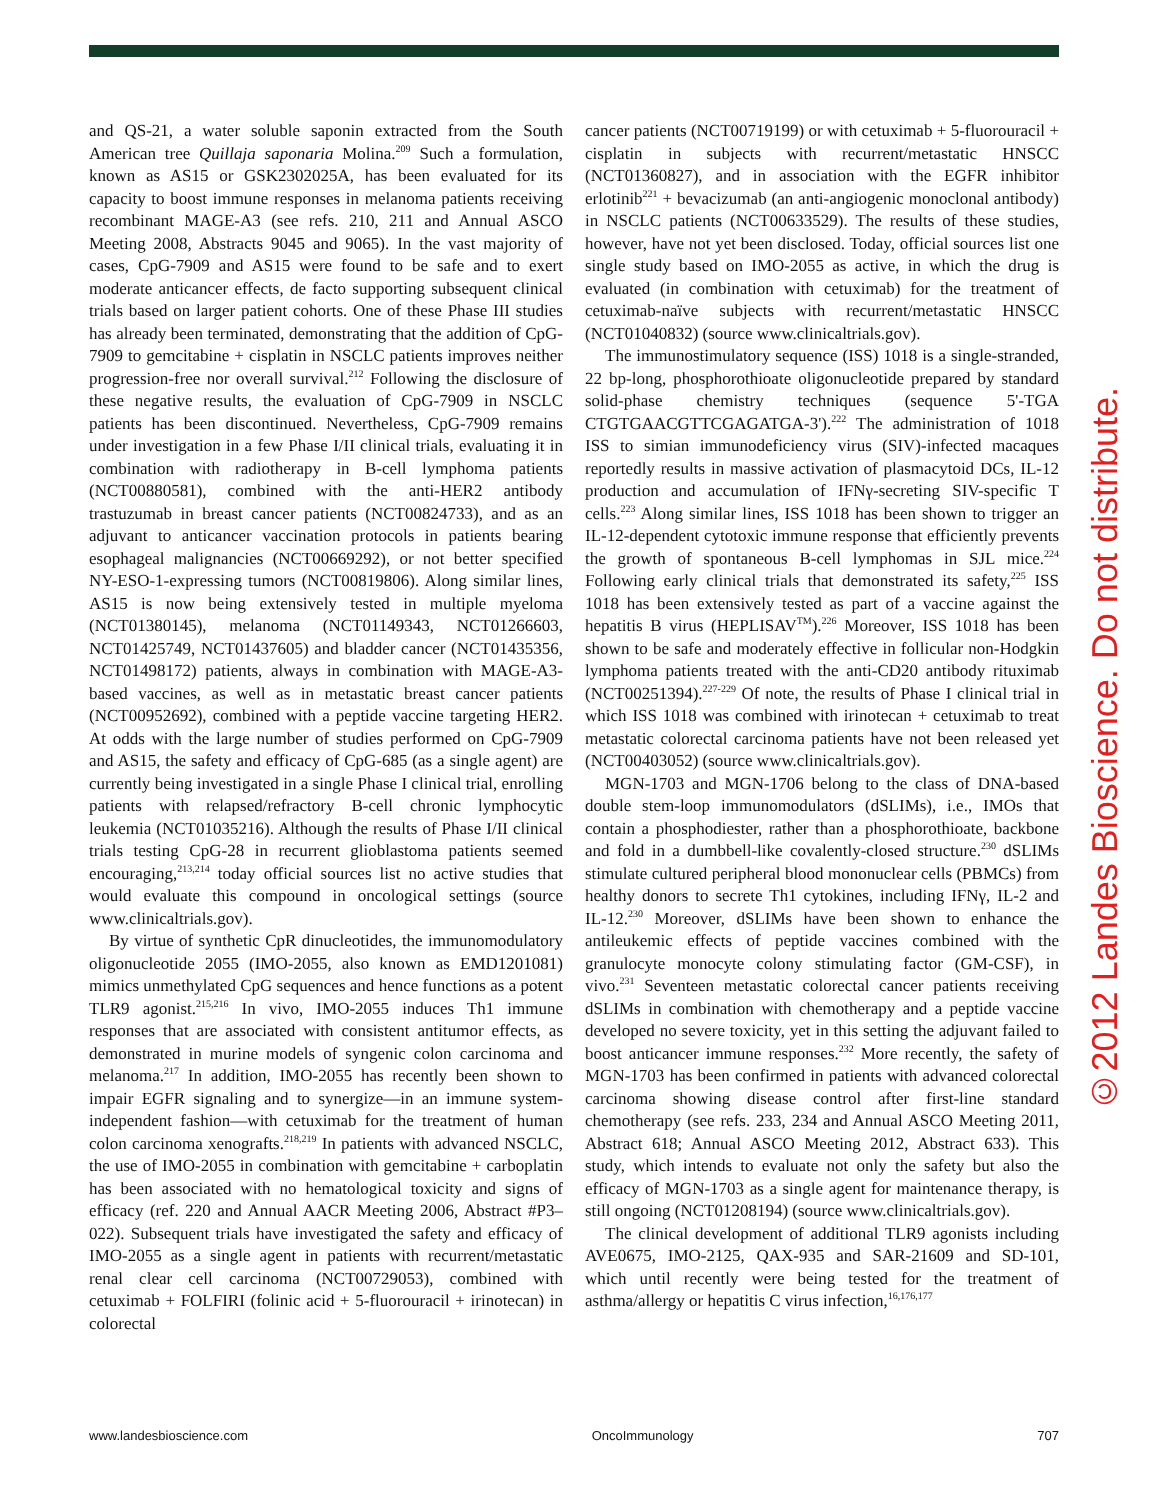and QS-21, a water soluble saponin extracted from the South American tree Quillaja saponaria Molina.<sup>209</sup> Such a formulation, known as AS15 or GSK2302025A, has been evaluated for its capacity to boost immune responses in melanoma patients receiving recombinant MAGE-A3 (see refs. 210, 211 and Annual ASCO Meeting 2008, Abstracts 9045 and 9065). In the vast majority of cases, CpG-7909 and AS15 were found to be safe and to exert moderate anticancer effects, de facto supporting subsequent clinical trials based on larger patient cohorts. One of these Phase III studies has already been terminated, demonstrating that the addition of CpG-7909 to gemcitabine + cisplatin in NSCLC patients improves neither progression-free nor overall survival.<sup>212</sup> Following the disclosure of these negative results, the evaluation of CpG-7909 in NSCLC patients has been discontinued. Nevertheless, CpG-7909 remains under investigation in a few Phase I/II clinical trials, evaluating it in combination with radiotherapy in B-cell lymphoma patients (NCT00880581), combined with the anti-HER2 antibody trastuzumab in breast cancer patients (NCT00824733), and as an adjuvant to anticancer vaccination protocols in patients bearing esophageal malignancies (NCT00669292), or not better specified NY-ESO-1-expressing tumors (NCT00819806). Along similar lines, AS15 is now being extensively tested in multiple myeloma (NCT01380145), melanoma (NCT01149343, NCT01266603, NCT01425749, NCT01437605) and bladder cancer (NCT01435356, NCT01498172) patients, always in combination with MAGE-A3-based vaccines, as well as in metastatic breast cancer patients (NCT00952692), combined with a peptide vaccine targeting HER2. At odds with the large number of studies performed on CpG-7909 and AS15, the safety and efficacy of CpG-685 (as a single agent) are currently being investigated in a single Phase I clinical trial, enrolling patients with relapsed/refractory B-cell chronic lymphocytic leukemia (NCT01035216). Although the results of Phase I/II clinical trials testing CpG-28 in recurrent glioblastoma patients seemed encouraging,<sup>213,214</sup> today official sources list no active studies that would evaluate this compound in oncological settings (source www.clinicaltrials.gov).
By virtue of synthetic CpR dinucleotides, the immunomodulatory oligonucleotide 2055 (IMO-2055, also known as EMD1201081) mimics unmethylated CpG sequences and hence functions as a potent TLR9 agonist.<sup>215,216</sup> In vivo, IMO-2055 induces Th1 immune responses that are associated with consistent antitumor effects, as demonstrated in murine models of syngenic colon carcinoma and melanoma.<sup>217</sup> In addition, IMO-2055 has recently been shown to impair EGFR signaling and to synergize—in an immune system-independent fashion—with cetuximab for the treatment of human colon carcinoma xenografts.<sup>218,219</sup> In patients with advanced NSCLC, the use of IMO-2055 in combination with gemcitabine + carboplatin has been associated with no hematological toxicity and signs of efficacy (ref. 220 and Annual AACR Meeting 2006, Abstract #P3–022). Subsequent trials have investigated the safety and efficacy of IMO-2055 as a single agent in patients with recurrent/metastatic renal clear cell carcinoma (NCT00729053), combined with cetuximab + FOLFIRI (folinic acid + 5-fluorouracil + irinotecan) in colorectal
cancer patients (NCT00719199) or with cetuximab + 5-fluorouracil + cisplatin in subjects with recurrent/metastatic HNSCC (NCT01360827), and in association with the EGFR inhibitor erlotinib<sup>221</sup> + bevacizumab (an anti-angiogenic monoclonal antibody) in NSCLC patients (NCT00633529). The results of these studies, however, have not yet been disclosed. Today, official sources list one single study based on IMO-2055 as active, in which the drug is evaluated (in combination with cetuximab) for the treatment of cetuximab-naïve subjects with recurrent/metastatic HNSCC (NCT01040832) (source www.clinicaltrials.gov).
The immunostimulatory sequence (ISS) 1018 is a single-stranded, 22 bp-long, phosphorothioate oligonucleotide prepared by standard solid-phase chemistry techniques (sequence 5'-TGA CTGTGAACGTTCGAGATGA-3').<sup>222</sup> The administration of 1018 ISS to simian immunodeficiency virus (SIV)-infected macaques reportedly results in massive activation of plasmacytoid DCs, IL-12 production and accumulation of IFNγ-secreting SIV-specific T cells.<sup>223</sup> Along similar lines, ISS 1018 has been shown to trigger an IL-12-dependent cytotoxic immune response that efficiently prevents the growth of spontaneous B-cell lymphomas in SJL mice.<sup>224</sup> Following early clinical trials that demonstrated its safety,<sup>225</sup> ISS 1018 has been extensively tested as part of a vaccine against the hepatitis B virus (HEPLISAV<sup>TM</sup>).<sup>226</sup> Moreover, ISS 1018 has been shown to be safe and moderately effective in follicular non-Hodgkin lymphoma patients treated with the anti-CD20 antibody rituximab (NCT00251394).<sup>227-229</sup> Of note, the results of Phase I clinical trial in which ISS 1018 was combined with irinotecan + cetuximab to treat metastatic colorectal carcinoma patients have not been released yet (NCT00403052) (source www.clinicaltrials.gov).
MGN-1703 and MGN-1706 belong to the class of DNA-based double stem-loop immunomodulators (dSLIMs), i.e., IMOs that contain a phosphodiester, rather than a phosphorothioate, backbone and fold in a dumbbell-like covalently-closed structure.<sup>230</sup> dSLIMs stimulate cultured peripheral blood mononuclear cells (PBMCs) from healthy donors to secrete Th1 cytokines, including IFNγ, IL-2 and IL-12.<sup>230</sup> Moreover, dSLIMs have been shown to enhance the antileukemic effects of peptide vaccines combined with the granulocyte monocyte colony stimulating factor (GM-CSF), in vivo.<sup>231</sup> Seventeen metastatic colorectal cancer patients receiving dSLIMs in combination with chemotherapy and a peptide vaccine developed no severe toxicity, yet in this setting the adjuvant failed to boost anticancer immune responses.<sup>232</sup> More recently, the safety of MGN-1703 has been confirmed in patients with advanced colorectal carcinoma showing disease control after first-line standard chemotherapy (see refs. 233, 234 and Annual ASCO Meeting 2011, Abstract 618; Annual ASCO Meeting 2012, Abstract 633). This study, which intends to evaluate not only the safety but also the efficacy of MGN-1703 as a single agent for maintenance therapy, is still ongoing (NCT01208194) (source www.clinicaltrials.gov).
The clinical development of additional TLR9 agonists including AVE0675, IMO-2125, QAX-935 and SAR-21609 and SD-101, which until recently were being tested for the treatment of asthma/allergy or hepatitis C virus infection,<sup>16,176,177</sup>
©2012 Landes Bioscience. Do not distribute.
www.landesbioscience.com OncoImmunology 707